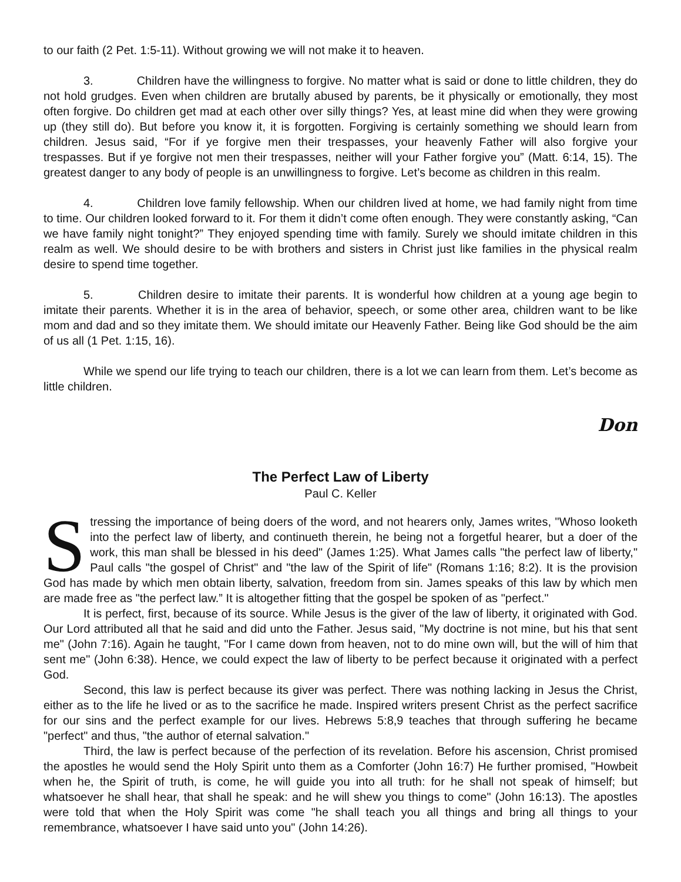to our faith (2 Pet. 1:5-11). Without growing we will not make it to heaven.
3. Children have the willingness to forgive. No matter what is said or done to little children, they do not hold grudges. Even when children are brutally abused by parents, be it physically or emotionally, they most often forgive. Do children get mad at each other over silly things? Yes, at least mine did when they were growing up (they still do). But before you know it, it is forgotten. Forgiving is certainly something we should learn from children. Jesus said, “For if ye forgive men their trespasses, your heavenly Father will also forgive your trespasses. But if ye forgive not men their trespasses, neither will your Father forgive you” (Matt. 6:14, 15). The greatest danger to any body of people is an unwillingness to forgive. Let’s become as children in this realm.
4. Children love family fellowship. When our children lived at home, we had family night from time to time. Our children looked forward to it. For them it didn’t come often enough. They were constantly asking, “Can we have family night tonight?” They enjoyed spending time with family. Surely we should imitate children in this realm as well. We should desire to be with brothers and sisters in Christ just like families in the physical realm desire to spend time together.
5. Children desire to imitate their parents. It is wonderful how children at a young age begin to imitate their parents. Whether it is in the area of behavior, speech, or some other area, children want to be like mom and dad and so they imitate them. We should imitate our Heavenly Father. Being like God should be the aim of us all (1 Pet. 1:15, 16).
While we spend our life trying to teach our children, there is a lot we can learn from them. Let’s become as little children.
Don
The Perfect Law of Liberty
Paul C. Keller
Stressing the importance of being doers of the word, and not hearers only, James writes, "Whoso looketh into the perfect law of liberty, and continueth therein, he being not a forgetful hearer, but a doer of the work, this man shall be blessed in his deed" (James 1:25). What James calls "the perfect law of liberty," Paul calls "the gospel of Christ" and "the law of the Spirit of life" (Romans 1:16; 8:2). It is the provision God has made by which men obtain liberty, salvation, freedom from sin. James speaks of this law by which men are made free as "the perfect law.” It is altogether fitting that the gospel be spoken of as "perfect."
It is perfect, first, because of its source. While Jesus is the giver of the law of liberty, it originated with God. Our Lord attributed all that he said and did unto the Father. Jesus said, "My doctrine is not mine, but his that sent me" (John 7:16). Again he taught, "For I came down from heaven, not to do mine own will, but the will of him that sent me" (John 6:38). Hence, we could expect the law of liberty to be perfect because it originated with a perfect God.
Second, this law is perfect because its giver was perfect. There was nothing lacking in Jesus the Christ, either as to the life he lived or as to the sacrifice he made. Inspired writers present Christ as the perfect sacrifice for our sins and the perfect example for our lives. Hebrews 5:8,9 teaches that through suffering he became "perfect" and thus, "the author of eternal salvation."
Third, the law is perfect because of the perfection of its revelation. Before his ascension, Christ promised the apostles he would send the Holy Spirit unto them as a Comforter (John 16:7) He further promised, "Howbeit when he, the Spirit of truth, is come, he will guide you into all truth: for he shall not speak of himself; but whatsoever he shall hear, that shall he speak: and he will shew you things to come" (John 16:13). The apostles were told that when the Holy Spirit was come "he shall teach you all things and bring all things to your remembrance, whatsoever I have said unto you" (John 14:26).